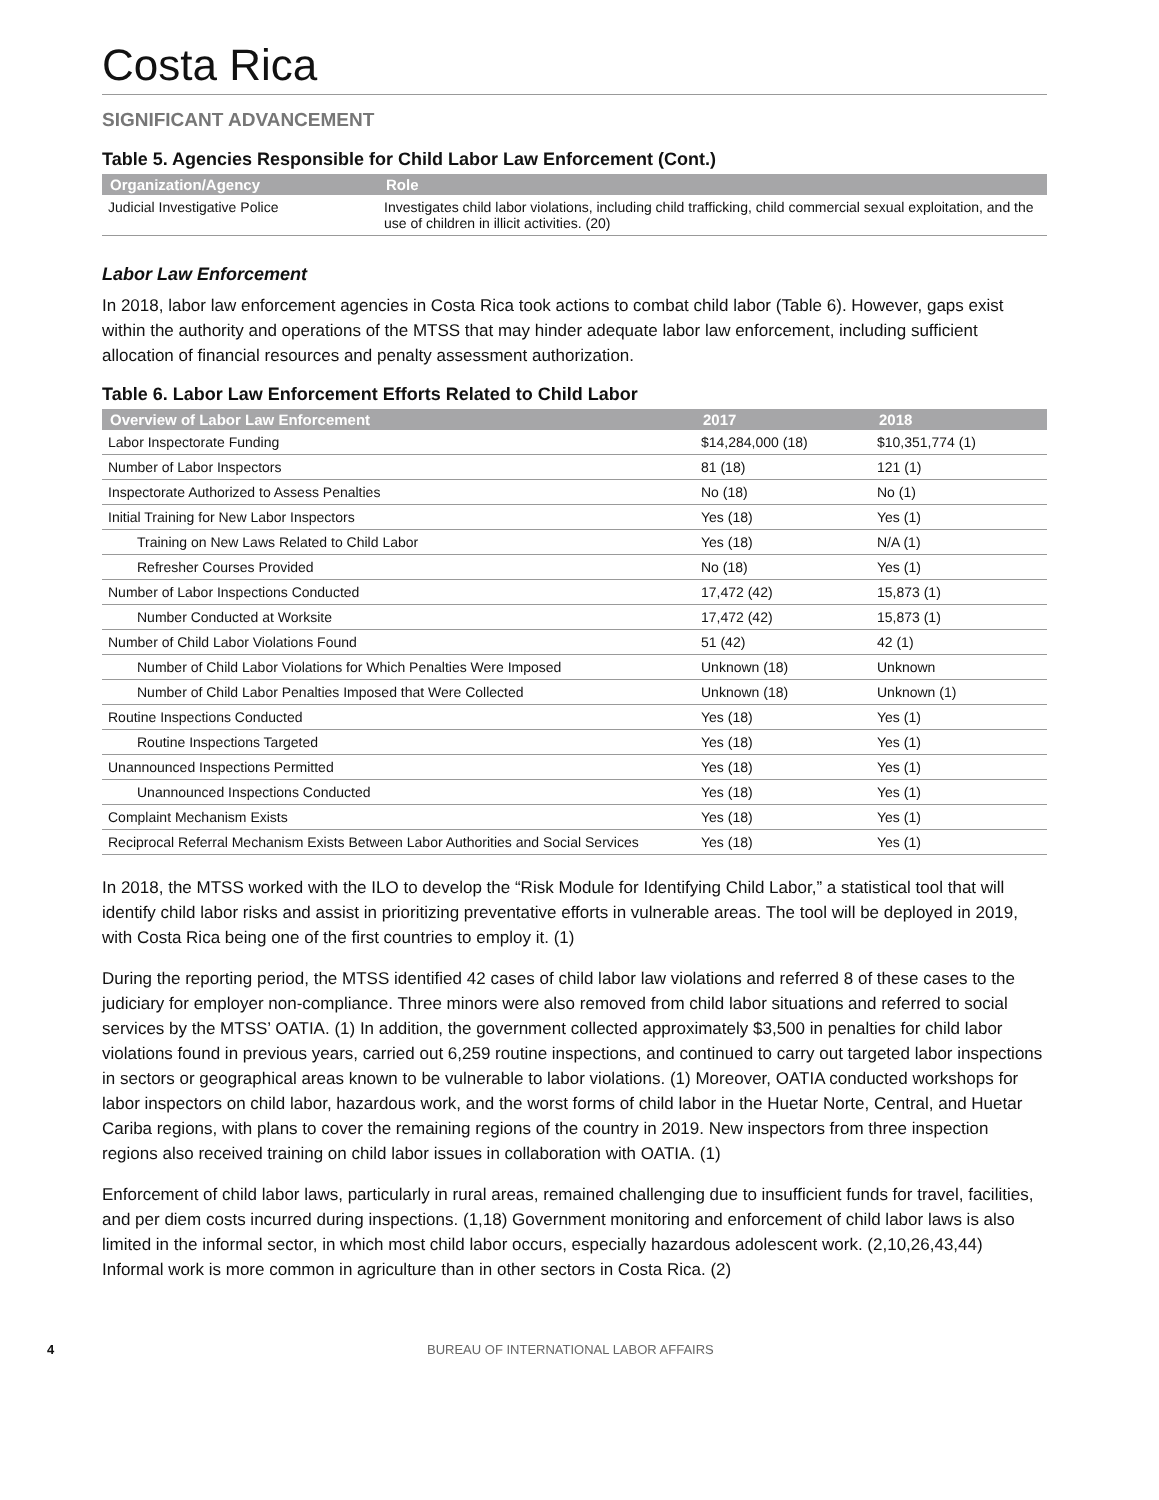Costa Rica
SIGNIFICANT ADVANCEMENT
Table 5. Agencies Responsible for Child Labor Law Enforcement (Cont.)
| Organization/Agency | Role |
| --- | --- |
| Judicial Investigative Police | Investigates child labor violations, including child trafficking, child commercial sexual exploitation, and the use of children in illicit activities. (20) |
Labor Law Enforcement
In 2018, labor law enforcement agencies in Costa Rica took actions to combat child labor (Table 6). However, gaps exist within the authority and operations of the MTSS that may hinder adequate labor law enforcement, including sufficient allocation of financial resources and penalty assessment authorization.
Table 6. Labor Law Enforcement Efforts Related to Child Labor
| Overview of Labor Law Enforcement | 2017 | 2018 |
| --- | --- | --- |
| Labor Inspectorate Funding | $14,284,000 (18) | $10,351,774 (1) |
| Number of Labor Inspectors | 81 (18) | 121 (1) |
| Inspectorate Authorized to Assess Penalties | No (18) | No (1) |
| Initial Training for New Labor Inspectors | Yes (18) | Yes (1) |
| Training on New Laws Related to Child Labor | Yes (18) | N/A (1) |
| Refresher Courses Provided | No (18) | Yes (1) |
| Number of Labor Inspections Conducted | 17,472 (42) | 15,873 (1) |
| Number Conducted at Worksite | 17,472 (42) | 15,873 (1) |
| Number of Child Labor Violations Found | 51 (42) | 42 (1) |
| Number of Child Labor Violations for Which Penalties Were Imposed | Unknown (18) | Unknown |
| Number of Child Labor Penalties Imposed that Were Collected | Unknown (18) | Unknown (1) |
| Routine Inspections Conducted | Yes (18) | Yes (1) |
| Routine Inspections Targeted | Yes (18) | Yes (1) |
| Unannounced Inspections Permitted | Yes (18) | Yes (1) |
| Unannounced Inspections Conducted | Yes (18) | Yes (1) |
| Complaint Mechanism Exists | Yes (18) | Yes (1) |
| Reciprocal Referral Mechanism Exists Between Labor Authorities and Social Services | Yes (18) | Yes (1) |
In 2018, the MTSS worked with the ILO to develop the “Risk Module for Identifying Child Labor,” a statistical tool that will identify child labor risks and assist in prioritizing preventative efforts in vulnerable areas. The tool will be deployed in 2019, with Costa Rica being one of the first countries to employ it. (1)
During the reporting period, the MTSS identified 42 cases of child labor law violations and referred 8 of these cases to the judiciary for employer non-compliance. Three minors were also removed from child labor situations and referred to social services by the MTSS’ OATIA. (1) In addition, the government collected approximately $3,500 in penalties for child labor violations found in previous years, carried out 6,259 routine inspections, and continued to carry out targeted labor inspections in sectors or geographical areas known to be vulnerable to labor violations. (1) Moreover, OATIA conducted workshops for labor inspectors on child labor, hazardous work, and the worst forms of child labor in the Huetar Norte, Central, and Huetar Cariba regions, with plans to cover the remaining regions of the country in 2019. New inspectors from three inspection regions also received training on child labor issues in collaboration with OATIA. (1)
Enforcement of child labor laws, particularly in rural areas, remained challenging due to insufficient funds for travel, facilities, and per diem costs incurred during inspections. (1,18) Government monitoring and enforcement of child labor laws is also limited in the informal sector, in which most child labor occurs, especially hazardous adolescent work. (2,10,26,43,44) Informal work is more common in agriculture than in other sectors in Costa Rica. (2)
4 BUREAU OF INTERNATIONAL LABOR AFFAIRS